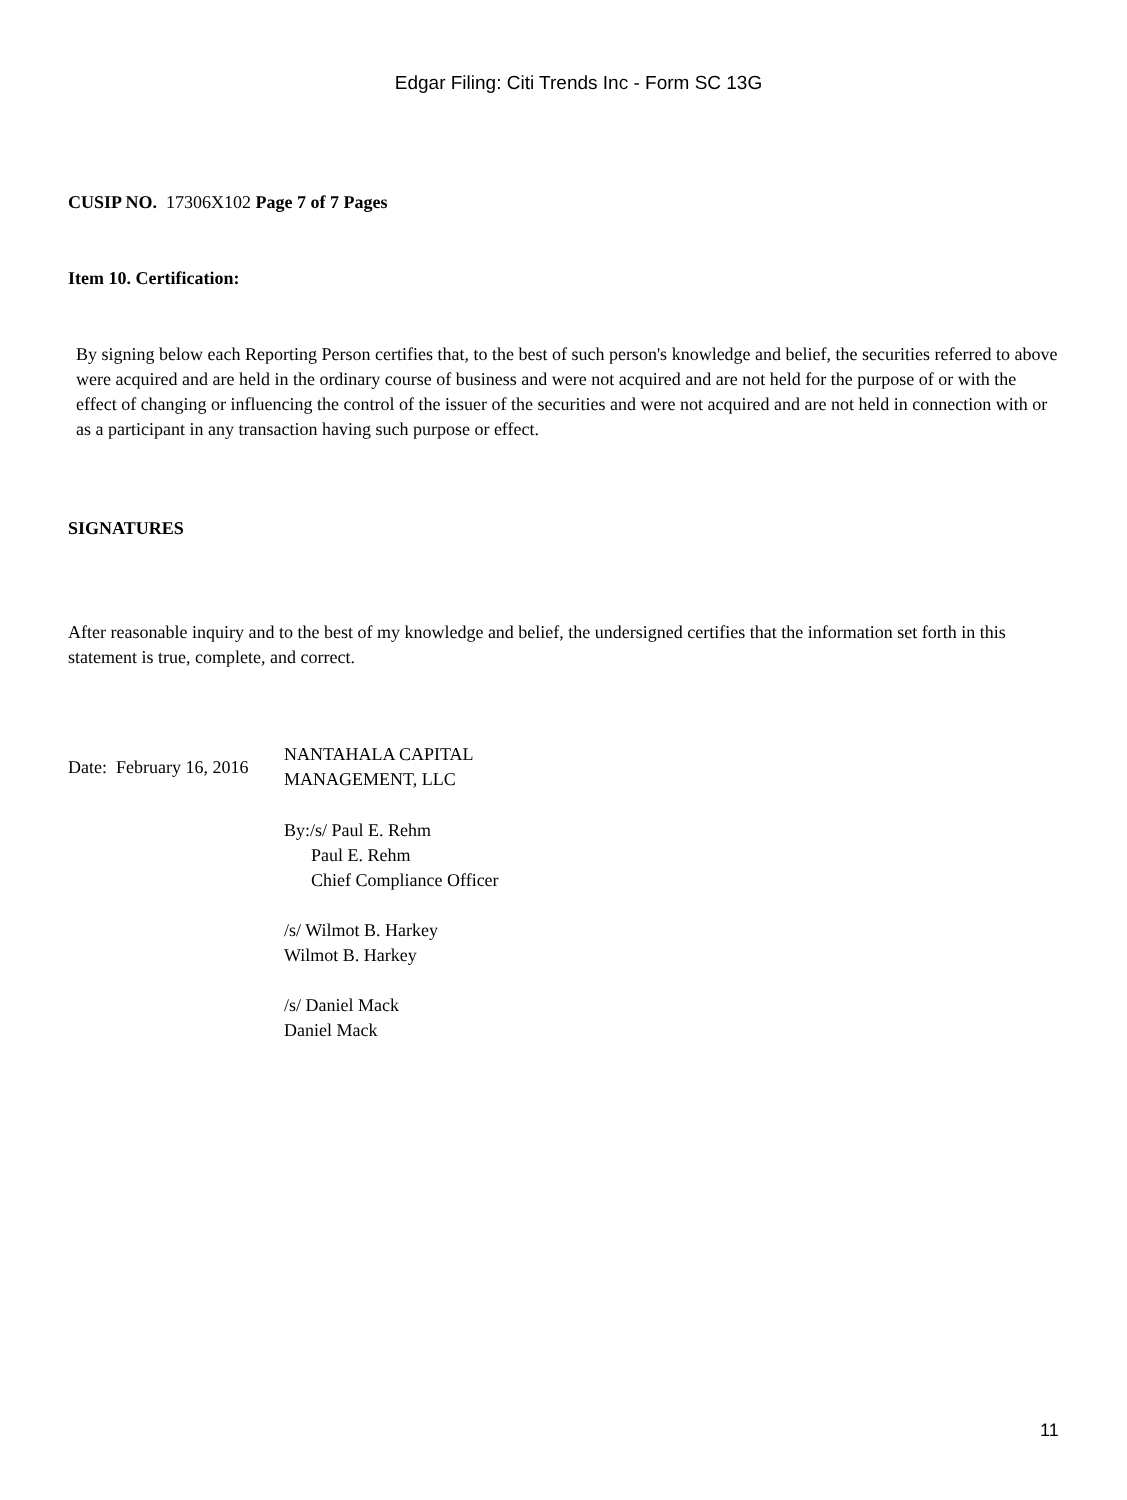Edgar Filing: Citi Trends Inc - Form SC 13G
CUSIP NO. 17306X102 Page 7 of 7 Pages
Item 10. Certification:
By signing below each Reporting Person certifies that, to the best of such person's knowledge and belief, the securities referred to above were acquired and are held in the ordinary course of business and were not acquired and are not held for the purpose of or with the effect of changing or influencing the control of the issuer of the securities and were not acquired and are not held in connection with or as a participant in any transaction having such purpose or effect.
SIGNATURES
After reasonable inquiry and to the best of my knowledge and belief, the undersigned certifies that the information set forth in this statement is true, complete, and correct.
| Date: February 16, 2016 | NANTAHALA CAPITAL MANAGEMENT, LLC |
By:/s/ Paul E. Rehm
Paul E. Rehm
Chief Compliance Officer
/s/ Wilmot B. Harkey
Wilmot B. Harkey
/s/ Daniel Mack
Daniel Mack
11